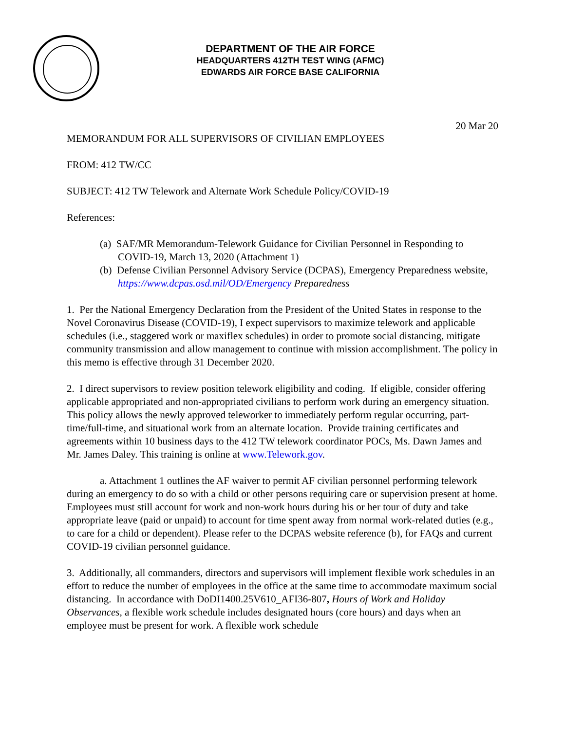DEPARTMENT OF THE AIR FORCE
HEADQUARTERS 412TH TEST WING (AFMC)
EDWARDS AIR FORCE BASE CALIFORNIA
20 Mar 20
MEMORANDUM FOR ALL SUPERVISORS OF CIVILIAN EMPLOYEES
FROM: 412 TW/CC
SUBJECT: 412 TW Telework and Alternate Work Schedule Policy/COVID-19
References:
(a) SAF/MR Memorandum-Telework Guidance for Civilian Personnel in Responding to COVID-19, March 13, 2020 (Attachment 1)
(b) Defense Civilian Personnel Advisory Service (DCPAS), Emergency Preparedness website, https://www.dcpas.osd.mil/OD/Emergency Preparedness
1. Per the National Emergency Declaration from the President of the United States in response to the Novel Coronavirus Disease (COVID-19), I expect supervisors to maximize telework and applicable schedules (i.e., staggered work or maxiflex schedules) in order to promote social distancing, mitigate community transmission and allow management to continue with mission accomplishment. The policy in this memo is effective through 31 December 2020.
2. I direct supervisors to review position telework eligibility and coding. If eligible, consider offering applicable appropriated and non-appropriated civilians to perform work during an emergency situation. This policy allows the newly approved teleworker to immediately perform regular occurring, part-time/full-time, and situational work from an alternate location. Provide training certificates and agreements within 10 business days to the 412 TW telework coordinator POCs, Ms. Dawn James and Mr. James Daley. This training is online at www.Telework.gov.
a. Attachment 1 outlines the AF waiver to permit AF civilian personnel performing telework during an emergency to do so with a child or other persons requiring care or supervision present at home. Employees must still account for work and non-work hours during his or her tour of duty and take appropriate leave (paid or unpaid) to account for time spent away from normal work-related duties (e.g., to care for a child or dependent). Please refer to the DCPAS website reference (b), for FAQs and current COVID-19 civilian personnel guidance.
3. Additionally, all commanders, directors and supervisors will implement flexible work schedules in an effort to reduce the number of employees in the office at the same time to accommodate maximum social distancing. In accordance with DoDI1400.25V610_AFI36-807, Hours of Work and Holiday Observances, a flexible work schedule includes designated hours (core hours) and days when an employee must be present for work. A flexible work schedule